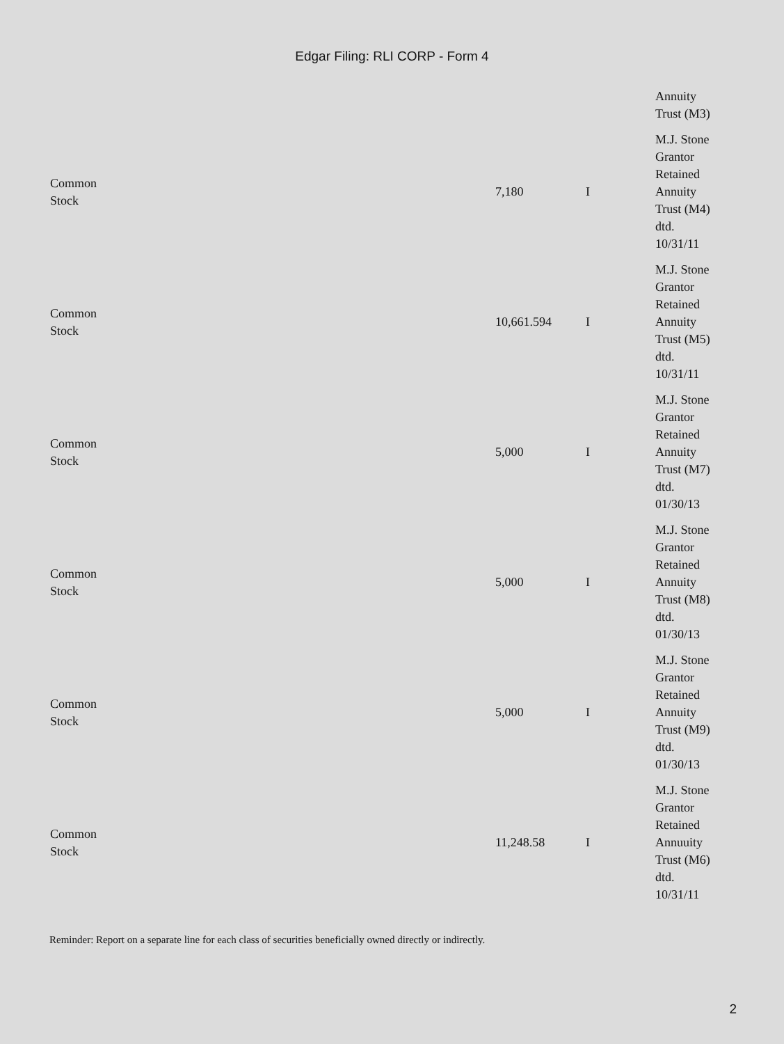Edgar Filing: RLI CORP - Form 4
| | | | Annuity Trust (M3) |
| Common Stock | 7,180 | I | M.J. Stone Grantor Retained Annuity Trust (M4) dtd. 10/31/11 |
| Common Stock | 10,661.594 | I | M.J. Stone Grantor Retained Annuity Trust (M5) dtd. 10/31/11 |
| Common Stock | 5,000 | I | M.J. Stone Grantor Retained Annuity Trust (M7) dtd. 01/30/13 |
| Common Stock | 5,000 | I | M.J. Stone Grantor Retained Annuity Trust (M8) dtd. 01/30/13 |
| Common Stock | 5,000 | I | M.J. Stone Grantor Retained Annuity Trust (M9) dtd. 01/30/13 |
| Common Stock | 11,248.58 | I | M.J. Stone Grantor Retained Annuuity Trust (M6) dtd. 10/31/11 |
Reminder: Report on a separate line for each class of securities beneficially owned directly or indirectly.
2